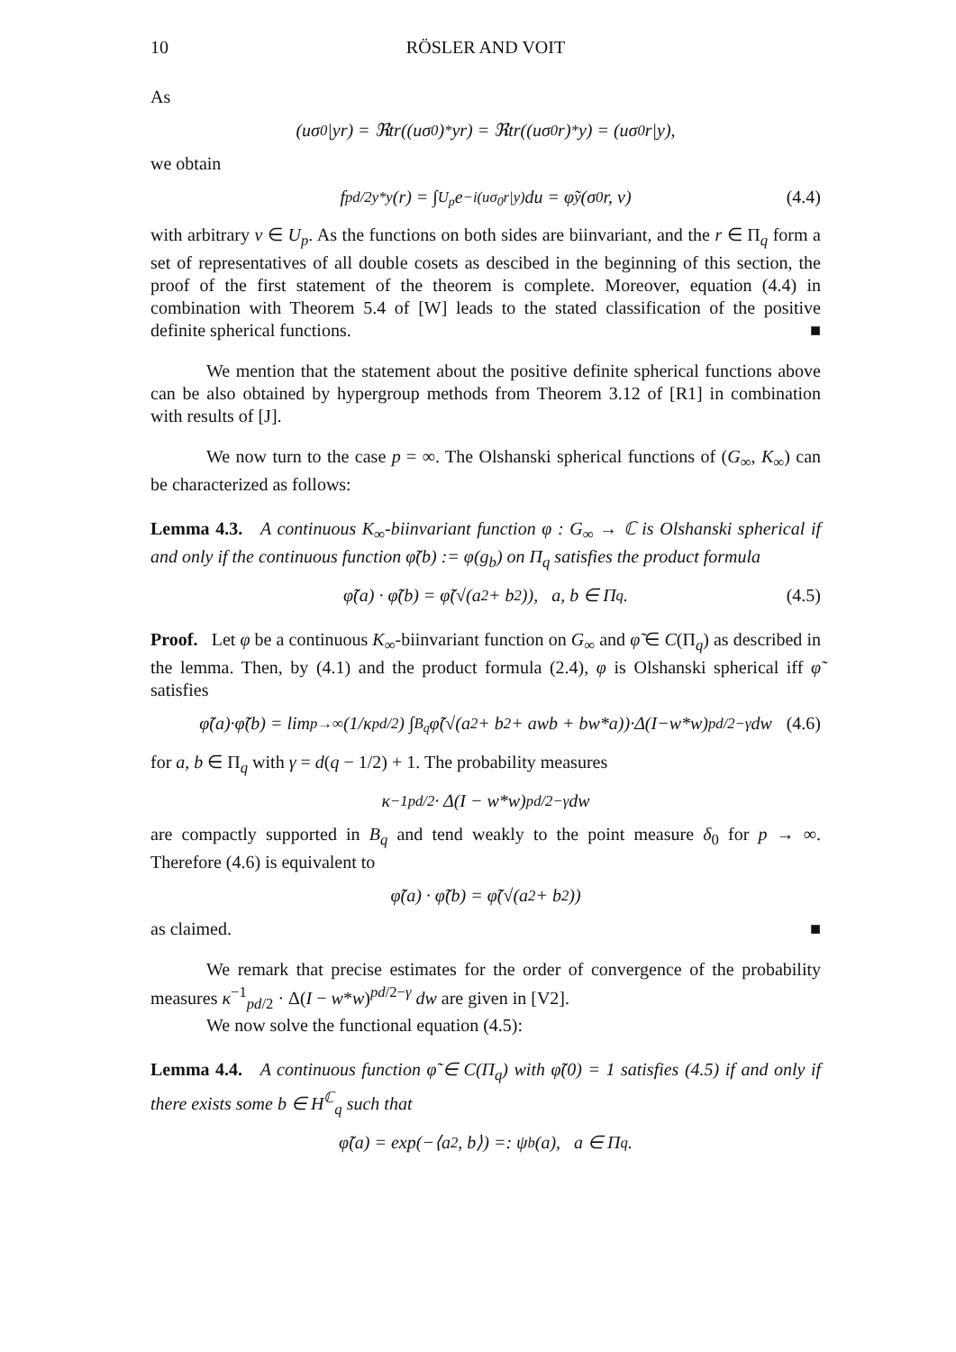10 RÖSLER AND VOIT
As
(uσ<sub>0</sub>|yr) = ℜtr((uσ<sub>0</sub>)<sup>*</sup>yr) = ℜtr((uσ<sub>0</sub>r)<sup>*</sup>y) = (uσ<sub>0</sub>r|y),
we obtain
f<sup>pd/2</sup><sub>y*y</sub>(r) = ∫<sub>U<sub>p</sub></sub> e<sup>−i(uσ<sub>0</sub>r|y)</sup>du = φ̃<sub>y</sub>(σ<sub>0</sub>r, v) (4.4)
with arbitrary v ∈ U<sub>p</sub>. As the functions on both sides are biinvariant, and the r ∈ Π<sub>q</sub> form a set of representatives of all double cosets as descibed in the beginning of this section, the proof of the first statement of the theorem is complete. Moreover, equation (4.4) in combination with Theorem 5.4 of [W] leads to the stated classification of the positive definite spherical functions. ■
We mention that the statement about the positive definite spherical functions above can be also obtained by hypergroup methods from Theorem 3.12 of [R1] in combination with results of [J].
We now turn to the case p = ∞. The Olshanski spherical functions of (G<sub>∞</sub>, K<sub>∞</sub>) can be characterized as follows:
Lemma 4.3. A continuous K<sub>∞</sub>-biinvariant function φ : G<sub>∞</sub> → ℂ is Olshanski spherical if and only if the continuous function φ̃(b) := φ(g<sub>b</sub>) on Π<sub>q</sub> satisfies the product formula
φ̃(a) · φ̃(b) = φ̃(√(a<sup>2</sup> + b<sup>2</sup>)), a, b ∈ Π<sub>q</sub>. (4.5)
Proof. Let φ be a continuous K<sub>∞</sub>-biinvariant function on G<sub>∞</sub> and φ̃ ∈ C(Π<sub>q</sub>) as described in the lemma. Then, by (4.1) and the product formula (2.4), φ is Olshanski spherical iff φ̃ satisfies
φ̃(a)·φ̃(b) = lim<sub>p→∞</sub> (1/κ<sub>pd/2</sub>) ∫<sub>B<sub>q</sub></sub> φ̃(√(a<sup>2</sup> + b<sup>2</sup> + awb + bw*a))·Δ(I−w*w)<sup>pd/2−γ</sup>dw (4.6)
for a, b ∈ Π<sub>q</sub> with γ = d(q − 1/2) + 1. The probability measures
κ<sup>−1</sup><sub>pd/2</sub> · Δ(I − w*w)<sup>pd/2−γ</sup> dw
are compactly supported in B<sub>q</sub> and tend weakly to the point measure δ<sub>0</sub> for p → ∞. Therefore (4.6) is equivalent to
φ̃(a) · φ̃(b) = φ̃(√(a<sup>2</sup> + b<sup>2</sup>))
as claimed. ■
We remark that precise estimates for the order of convergence of the probability measures κ<sup>−1</sup><sub>pd/2</sub> · Δ(I − w*w)<sup>pd/2−γ</sup> dw are given in [V2].
We now solve the functional equation (4.5):
Lemma 4.4. A continuous function φ̃ ∈ C(Π<sub>q</sub>) with φ̃(0) = 1 satisfies (4.5) if and only if there exists some b ∈ H<sup>ℂ</sup><sub>q</sub> such that
φ̃(a) = exp(−⟨a<sup>2</sup>, b⟩) =: ψ<sub>b</sub>(a), a ∈ Π<sub>q</sub>.